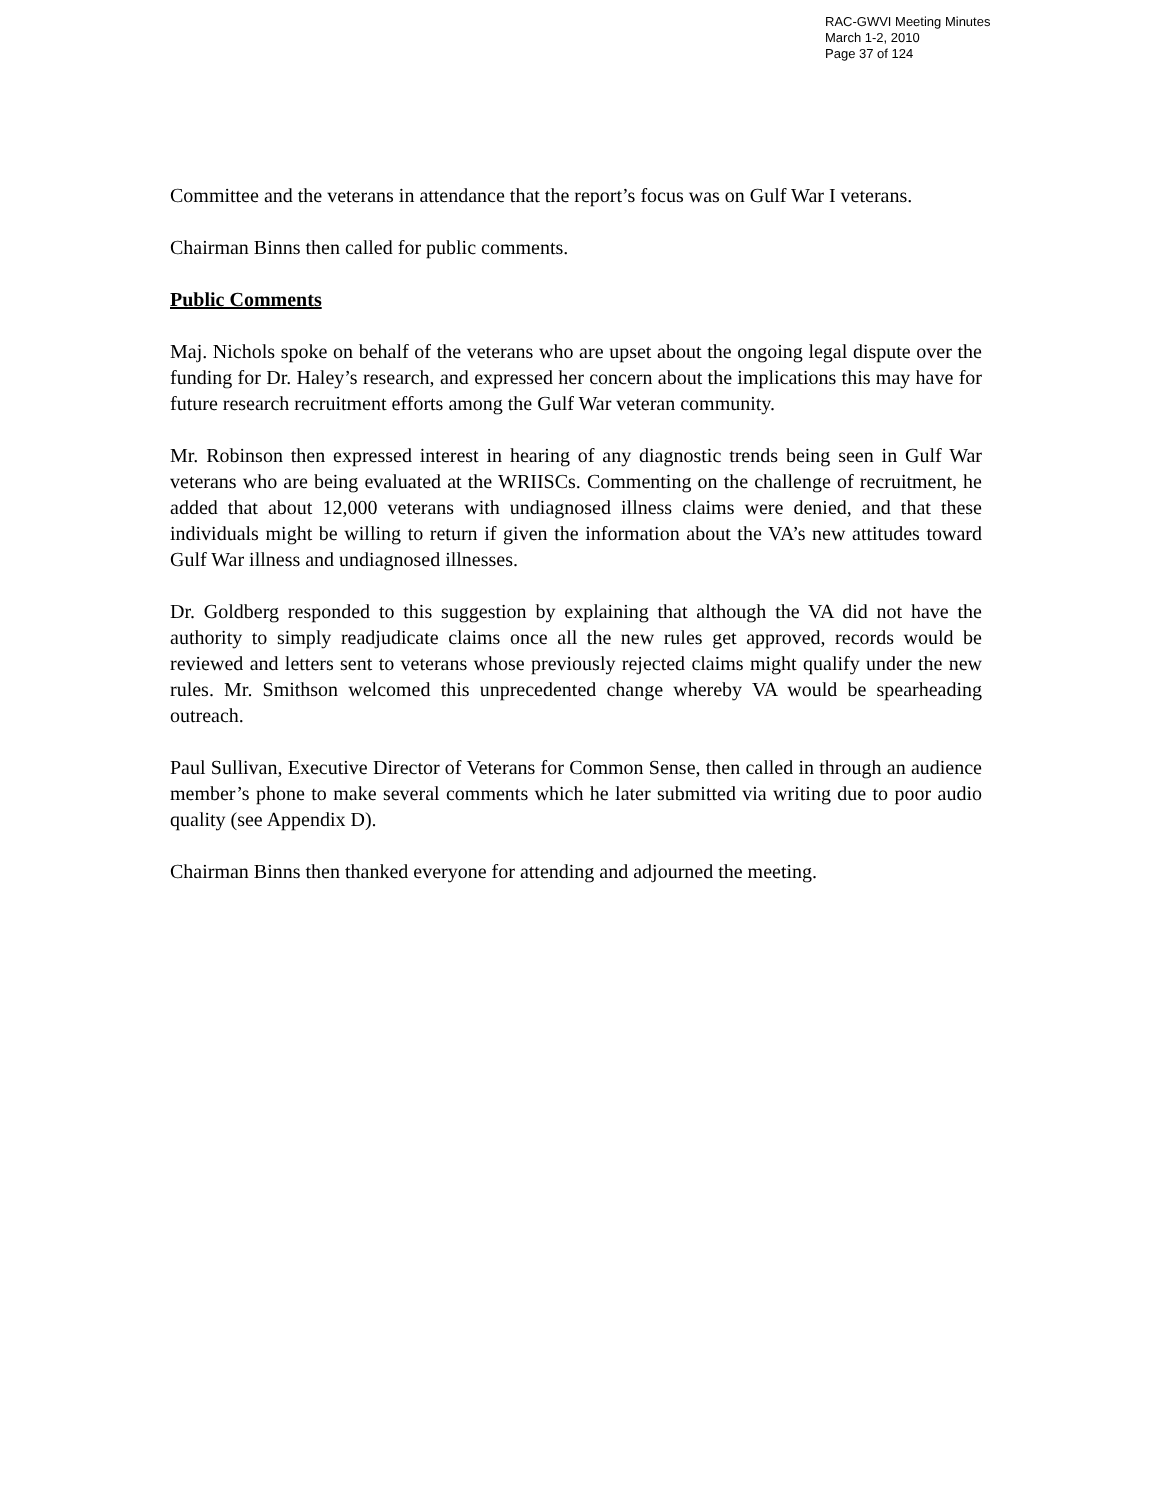RAC-GWVI Meeting Minutes
March 1-2, 2010
Page 37 of 124
Committee and the veterans in attendance that the report’s focus was on Gulf War I veterans.
Chairman Binns then called for public comments.
Public Comments
Maj. Nichols spoke on behalf of the veterans who are upset about the ongoing legal dispute over the funding for Dr. Haley’s research, and expressed her concern about the implications this may have for future research recruitment efforts among the Gulf War veteran community.
Mr. Robinson then expressed interest in hearing of any diagnostic trends being seen in Gulf War veterans who are being evaluated at the WRIISCs. Commenting on the challenge of recruitment, he added that about 12,000 veterans with undiagnosed illness claims were denied, and that these individuals might be willing to return if given the information about the VA’s new attitudes toward Gulf War illness and undiagnosed illnesses.
Dr. Goldberg responded to this suggestion by explaining that although the VA did not have the authority to simply readjudicate claims once all the new rules get approved, records would be reviewed and letters sent to veterans whose previously rejected claims might qualify under the new rules. Mr. Smithson welcomed this unprecedented change whereby VA would be spearheading outreach.
Paul Sullivan, Executive Director of Veterans for Common Sense, then called in through an audience member’s phone to make several comments which he later submitted via writing due to poor audio quality (see Appendix D).
Chairman Binns then thanked everyone for attending and adjourned the meeting.